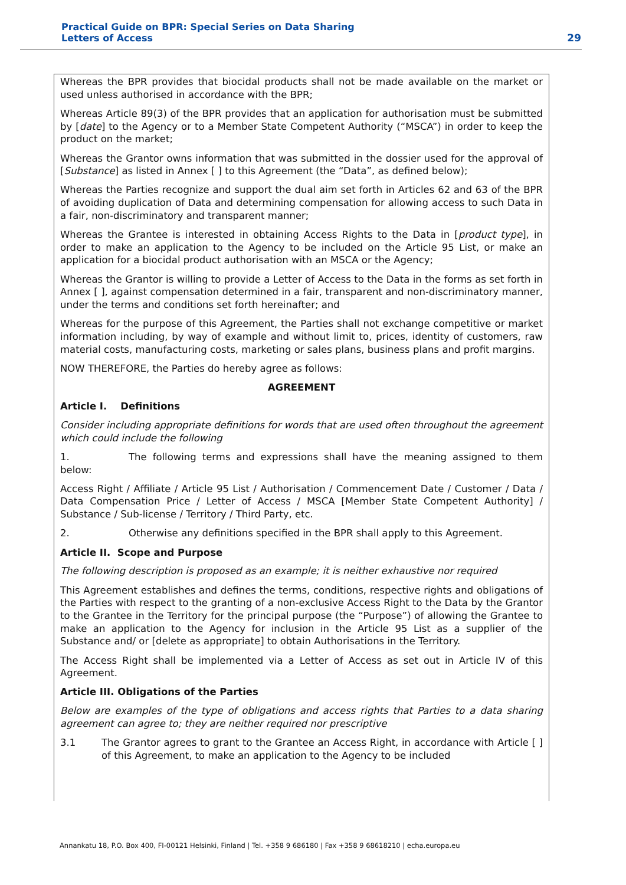Practical Guide on BPR: Special Series on Data Sharing
Letters of Access
29
Whereas the BPR provides that biocidal products shall not be made available on the market or used unless authorised in accordance with the BPR;
Whereas Article 89(3) of the BPR provides that an application for authorisation must be submitted by [date] to the Agency or to a Member State Competent Authority (“MSCA”) in order to keep the product on the market;
Whereas the Grantor owns information that was submitted in the dossier used for the approval of [Substance] as listed in Annex [ ] to this Agreement (the “Data”, as defined below);
Whereas the Parties recognize and support the dual aim set forth in Articles 62 and 63 of the BPR of avoiding duplication of Data and determining compensation for allowing access to such Data in a fair, non-discriminatory and transparent manner;
Whereas the Grantee is interested in obtaining Access Rights to the Data in [product type], in order to make an application to the Agency to be included on the Article 95 List, or make an application for a biocidal product authorisation with an MSCA or the Agency;
Whereas the Grantor is willing to provide a Letter of Access to the Data in the forms as set forth in Annex [ ], against compensation determined in a fair, transparent and non-discriminatory manner, under the terms and conditions set forth hereinafter; and
Whereas for the purpose of this Agreement, the Parties shall not exchange competitive or market information including, by way of example and without limit to, prices, identity of customers, raw material costs, manufacturing costs, marketing or sales plans, business plans and profit margins.
NOW THEREFORE, the Parties do hereby agree as follows:
AGREEMENT
Article I. Definitions
Consider including appropriate definitions for words that are used often throughout the agreement which could include the following
1. The following terms and expressions shall have the meaning assigned to them below:
Access Right / Affiliate / Article 95 List / Authorisation / Commencement Date / Customer / Data / Data Compensation Price / Letter of Access / MSCA [Member State Competent Authority] / Substance / Sub-license / Territory / Third Party, etc.
2. Otherwise any definitions specified in the BPR shall apply to this Agreement.
Article II. Scope and Purpose
The following description is proposed as an example; it is neither exhaustive nor required
This Agreement establishes and defines the terms, conditions, respective rights and obligations of the Parties with respect to the granting of a non-exclusive Access Right to the Data by the Grantor to the Grantee in the Territory for the principal purpose (the “Purpose”) of allowing the Grantee to make an application to the Agency for inclusion in the Article 95 List as a supplier of the Substance and/ or [delete as appropriate] to obtain Authorisations in the Territory.
The Access Right shall be implemented via a Letter of Access as set out in Article IV of this Agreement.
Article III. Obligations of the Parties
Below are examples of the type of obligations and access rights that Parties to a data sharing agreement can agree to; they are neither required nor prescriptive
3.1 The Grantor agrees to grant to the Grantee an Access Right, in accordance with Article [ ] of this Agreement, to make an application to the Agency to be included
Annankatu 18, P.O. Box 400, FI-00121 Helsinki, Finland | Tel. +358 9 686180 | Fax +358 9 68618210 | echa.europa.eu